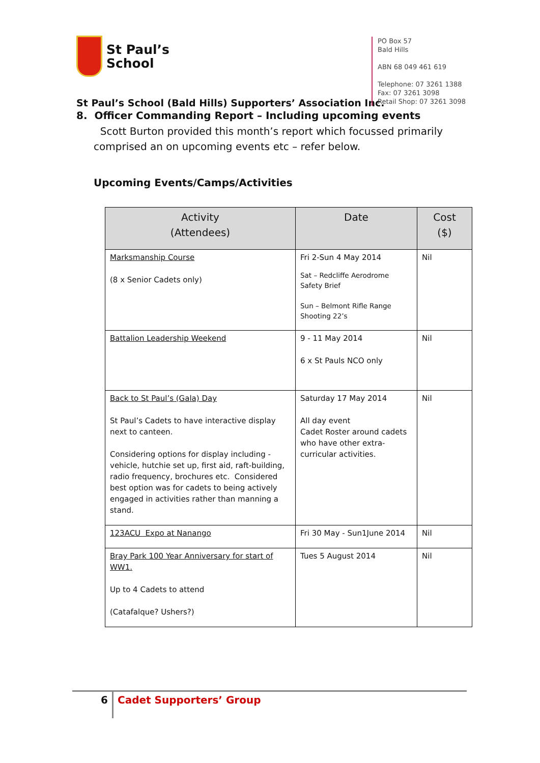St Paul’s
School
St Paul’s School (Bald Hills) Supporters’ Association Inc.
PO Box 57
Bald Hills
ABN 68 049 461 619
Telephone: 07 3261 1388
Fax: 07 3261 3098
Retail Shop: 07 3261 3098
8. Officer Commanding Report – Including upcoming events
Scott Burton provided this month’s report which focussed primarily comprised an on upcoming events etc – refer below.
Upcoming Events/Camps/Activities
| Activity (Attendees) | Date | Cost ($) |
| --- | --- | --- |
| Marksmanship Course (8 x Senior Cadets only) | Fri 2-Sun 4 May 2014 Sat – Redcliffe Aerodrome Safety Brief Sun – Belmont Rifle Range Shooting 22’s | Nil |
| Battalion Leadership Weekend | 9 - 11 May 2014 6 x St Pauls NCO only | Nil |
| Back to St Paul’s (Gala) Day St Paul’s Cadets to have interactive display next to canteen. Considering options for display including - vehicle, hutchie set up, first aid, raft-building, radio frequency, brochures etc. Considered best option was for cadets to being actively engaged in activities rather than manning a stand. | Saturday 17 May 2014 All day event Cadet Roster around cadets who have other extra-curricular activities. | Nil |
| 123ACU Expo at Nanango | Fri 30 May - Sun1June 2014 | Nil |
| Bray Park 100 Year Anniversary for start of WW1. Up to 4 Cadets to attend (Catafalque? Ushers?) | Tues 5 August 2014 | Nil |
6
Cadet Supporters’ Group